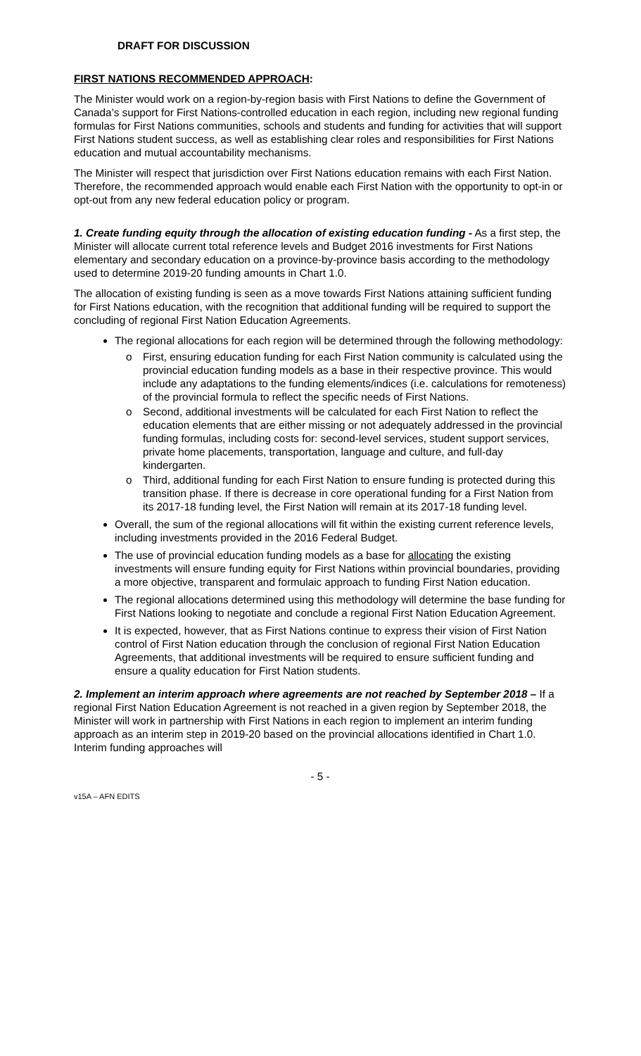DRAFT FOR DISCUSSION
FIRST NATIONS RECOMMENDED APPROACH:
The Minister would work on a region-by-region basis with First Nations to define the Government of Canada’s support for First Nations-controlled education in each region, including new regional funding formulas for First Nations communities, schools and students and funding for activities that will support First Nations student success, as well as establishing clear roles and responsibilities for First Nations education and mutual accountability mechanisms.
The Minister will respect that jurisdiction over First Nations education remains with each First Nation. Therefore, the recommended approach would enable each First Nation with the opportunity to opt-in or opt-out from any new federal education policy or program.
1. Create funding equity through the allocation of existing education funding - As a first step, the Minister will allocate current total reference levels and Budget 2016 investments for First Nations elementary and secondary education on a province-by-province basis according to the methodology used to determine 2019-20 funding amounts in Chart 1.0.
The allocation of existing funding is seen as a move towards First Nations attaining sufficient funding for First Nations education, with the recognition that additional funding will be required to support the concluding of regional First Nation Education Agreements.
The regional allocations for each region will be determined through the following methodology:
o First, ensuring education funding for each First Nation community is calculated using the provincial education funding models as a base in their respective province. This would include any adaptations to the funding elements/indices (i.e. calculations for remoteness) of the provincial formula to reflect the specific needs of First Nations.
o Second, additional investments will be calculated for each First Nation to reflect the education elements that are either missing or not adequately addressed in the provincial funding formulas, including costs for: second-level services, student support services, private home placements, transportation, language and culture, and full-day kindergarten.
o Third, additional funding for each First Nation to ensure funding is protected during this transition phase. If there is decrease in core operational funding for a First Nation from its 2017-18 funding level, the First Nation will remain at its 2017-18 funding level.
Overall, the sum of the regional allocations will fit within the existing current reference levels, including investments provided in the 2016 Federal Budget.
The use of provincial education funding models as a base for allocating the existing investments will ensure funding equity for First Nations within provincial boundaries, providing a more objective, transparent and formulaic approach to funding First Nation education.
The regional allocations determined using this methodology will determine the base funding for First Nations looking to negotiate and conclude a regional First Nation Education Agreement.
It is expected, however, that as First Nations continue to express their vision of First Nation control of First Nation education through the conclusion of regional First Nation Education Agreements, that additional investments will be required to ensure sufficient funding and ensure a quality education for First Nation students.
2. Implement an interim approach where agreements are not reached by September 2018 – If a regional First Nation Education Agreement is not reached in a given region by September 2018, the Minister will work in partnership with First Nations in each region to implement an interim funding approach as an interim step in 2019-20 based on the provincial allocations identified in Chart 1.0. Interim funding approaches will
- 5 -
v15A – AFN EDITS